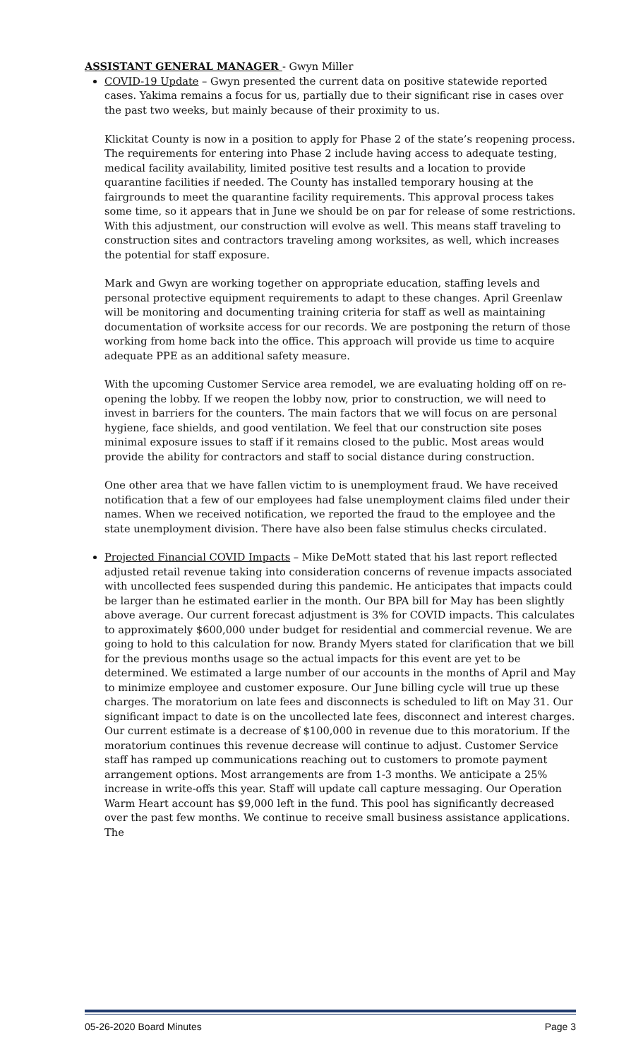ASSISTANT GENERAL MANAGER - Gwyn Miller
COVID-19 Update – Gwyn presented the current data on positive statewide reported cases. Yakima remains a focus for us, partially due to their significant rise in cases over the past two weeks, but mainly because of their proximity to us.
Klickitat County is now in a position to apply for Phase 2 of the state’s reopening process. The requirements for entering into Phase 2 include having access to adequate testing, medical facility availability, limited positive test results and a location to provide quarantine facilities if needed. The County has installed temporary housing at the fairgrounds to meet the quarantine facility requirements. This approval process takes some time, so it appears that in June we should be on par for release of some restrictions. With this adjustment, our construction will evolve as well. This means staff traveling to construction sites and contractors traveling among worksites, as well, which increases the potential for staff exposure.
Mark and Gwyn are working together on appropriate education, staffing levels and personal protective equipment requirements to adapt to these changes. April Greenlaw will be monitoring and documenting training criteria for staff as well as maintaining documentation of worksite access for our records. We are postponing the return of those working from home back into the office. This approach will provide us time to acquire adequate PPE as an additional safety measure.
With the upcoming Customer Service area remodel, we are evaluating holding off on re-opening the lobby. If we reopen the lobby now, prior to construction, we will need to invest in barriers for the counters. The main factors that we will focus on are personal hygiene, face shields, and good ventilation. We feel that our construction site poses minimal exposure issues to staff if it remains closed to the public. Most areas would provide the ability for contractors and staff to social distance during construction.
One other area that we have fallen victim to is unemployment fraud. We have received notification that a few of our employees had false unemployment claims filed under their names. When we received notification, we reported the fraud to the employee and the state unemployment division. There have also been false stimulus checks circulated.
Projected Financial COVID Impacts – Mike DeMott stated that his last report reflected adjusted retail revenue taking into consideration concerns of revenue impacts associated with uncollected fees suspended during this pandemic. He anticipates that impacts could be larger than he estimated earlier in the month. Our BPA bill for May has been slightly above average. Our current forecast adjustment is 3% for COVID impacts. This calculates to approximately $600,000 under budget for residential and commercial revenue. We are going to hold to this calculation for now. Brandy Myers stated for clarification that we bill for the previous months usage so the actual impacts for this event are yet to be determined. We estimated a large number of our accounts in the months of April and May to minimize employee and customer exposure. Our June billing cycle will true up these charges. The moratorium on late fees and disconnects is scheduled to lift on May 31. Our significant impact to date is on the uncollected late fees, disconnect and interest charges. Our current estimate is a decrease of $100,000 in revenue due to this moratorium. If the moratorium continues this revenue decrease will continue to adjust. Customer Service staff has ramped up communications reaching out to customers to promote payment arrangement options. Most arrangements are from 1-3 months. We anticipate a 25% increase in write-offs this year. Staff will update call capture messaging. Our Operation Warm Heart account has $9,000 left in the fund. This pool has significantly decreased over the past few months. We continue to receive small business assistance applications. The
05-26-2020 Board Minutes Page 3